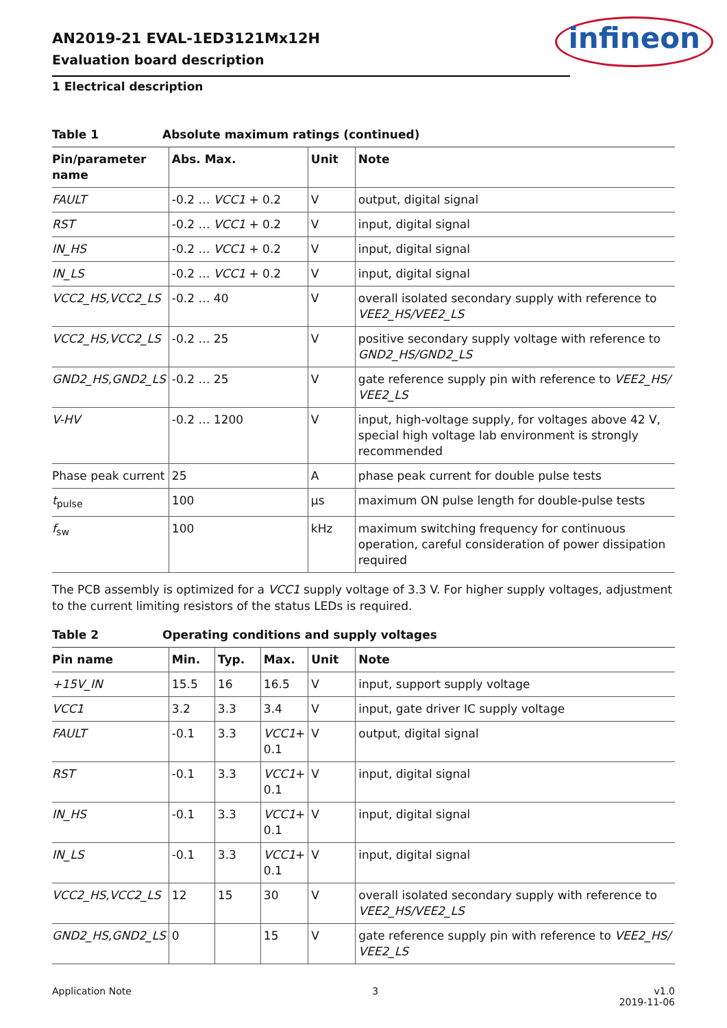AN2019-21 EVAL-1ED3121Mx12H
Evaluation board description
infineon
1 Electrical description
Table 1 Absolute maximum ratings (continued)
| Pin/parameter name | Abs. Max. | Unit | Note |
| --- | --- | --- | --- |
| FAULT | -0.2 … VCC1 + 0.2 | V | output, digital signal |
| RST | -0.2 … VCC1 + 0.2 | V | input, digital signal |
| IN_HS | -0.2 … VCC1 + 0.2 | V | input, digital signal |
| IN_LS | -0.2 … VCC1 + 0.2 | V | input, digital signal |
| VCC2_HS,VCC2_LS | -0.2 … 40 | V | overall isolated secondary supply with reference to VEE2_HS/VEE2_LS |
| VCC2_HS,VCC2_LS | -0.2 … 25 | V | positive secondary supply voltage with reference to GND2_HS/GND2_LS |
| GND2_HS,GND2_LS | -0.2 … 25 | V | gate reference supply pin with reference to VEE2_HS/ VEE2_LS |
| V-HV | -0.2 … 1200 | V | input, high-voltage supply, for voltages above 42 V, special high voltage lab environment is strongly recommended |
| Phase peak current | 25 | A | phase peak current for double pulse tests |
| t<sub>pulse</sub> | 100 | µs | maximum ON pulse length for double-pulse tests |
| f<sub>sw</sub> | 100 | kHz | maximum switching frequency for continuous operation, careful consideration of power dissipation required |
The PCB assembly is optimized for a VCC1 supply voltage of 3.3 V. For higher supply voltages, adjustment to the current limiting resistors of the status LEDs is required.
Table 2 Operating conditions and supply voltages
| Pin name | Min. | Typ. | Max. | Unit | Note |
| --- | --- | --- | --- | --- | --- |
| +15V_IN | 15.5 | 16 | 16.5 | V | input, support supply voltage |
| VCC1 | 3.2 | 3.3 | 3.4 | V | input, gate driver IC supply voltage |
| FAULT | -0.1 | 3.3 | VCC1 + 0.1 | V | output, digital signal |
| RST | -0.1 | 3.3 | VCC1 + 0.1 | V | input, digital signal |
| IN_HS | -0.1 | 3.3 | VCC1 + 0.1 | V | input, digital signal |
| IN_LS | -0.1 | 3.3 | VCC1 + 0.1 | V | input, digital signal |
| VCC2_HS,VCC2_LS | 12 | 15 | 30 | V | overall isolated secondary supply with reference to VEE2_HS/VEE2_LS |
| GND2_HS,GND2_LS | 0 | | 15 | V | gate reference supply pin with reference to VEE2_HS/ VEE2_LS |
Application Note 3 v1.0
2019-11-06